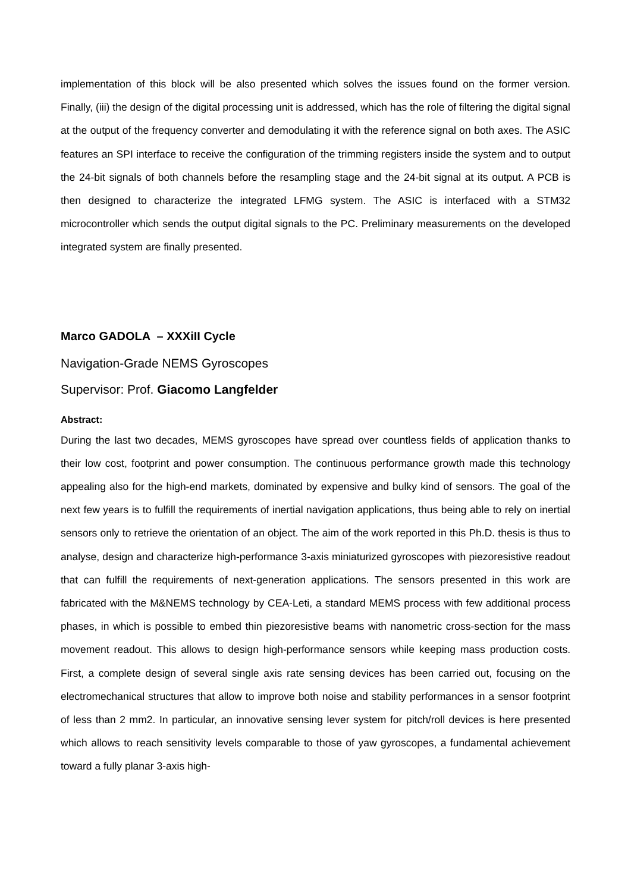implementation of this block will be also presented which solves the issues found on the former version. Finally, (iii) the design of the digital processing unit is addressed, which has the role of filtering the digital signal at the output of the frequency converter and demodulating it with the reference signal on both axes. The ASIC features an SPI interface to receive the configuration of the trimming registers inside the system and to output the 24-bit signals of both channels before the resampling stage and the 24-bit signal at its output. A PCB is then designed to characterize the integrated LFMG system. The ASIC is interfaced with a STM32 microcontroller which sends the output digital signals to the PC. Preliminary measurements on the developed integrated system are finally presented.
Marco GADOLA – XXXiII Cycle
Navigation-Grade NEMS Gyroscopes
Supervisor: Prof. Giacomo Langfelder
Abstract:
During the last two decades, MEMS gyroscopes have spread over countless fields of application thanks to their low cost, footprint and power consumption. The continuous performance growth made this technology appealing also for the high-end markets, dominated by expensive and bulky kind of sensors. The goal of the next few years is to fulfill the requirements of inertial navigation applications, thus being able to rely on inertial sensors only to retrieve the orientation of an object. The aim of the work reported in this Ph.D. thesis is thus to analyse, design and characterize high-performance 3-axis miniaturized gyroscopes with piezoresistive readout that can fulfill the requirements of next-generation applications. The sensors presented in this work are fabricated with the M&NEMS technology by CEA-Leti, a standard MEMS process with few additional process phases, in which is possible to embed thin piezoresistive beams with nanometric cross-section for the mass movement readout. This allows to design high-performance sensors while keeping mass production costs. First, a complete design of several single axis rate sensing devices has been carried out, focusing on the electromechanical structures that allow to improve both noise and stability performances in a sensor footprint of less than 2 mm2. In particular, an innovative sensing lever system for pitch/roll devices is here presented which allows to reach sensitivity levels comparable to those of yaw gyroscopes, a fundamental achievement toward a fully planar 3-axis high-